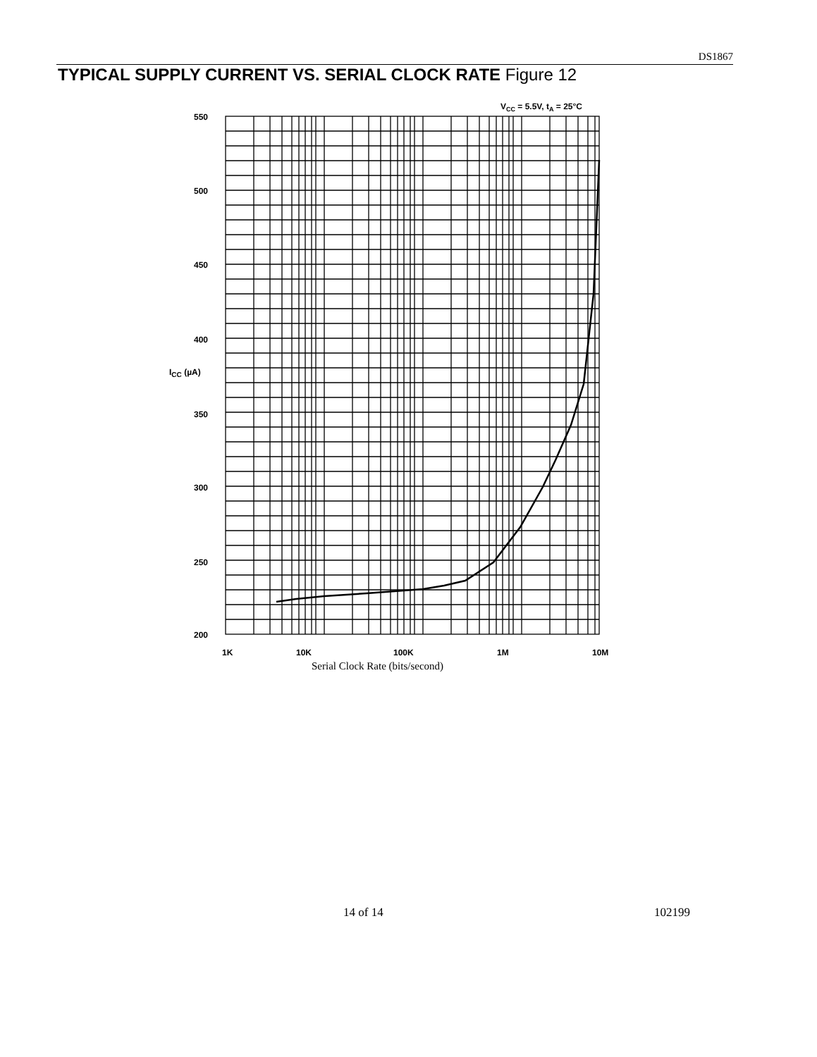DS1867
TYPICAL SUPPLY CURRENT VS. SERIAL CLOCK RATE Figure 12
VCC = 5.5V, tA = 25°C
550
500
450
400
ICC (µA)
350
300
250
200
1K
10K
100K
1M
10M
Serial Clock Rate (bits/second)
14 of 14 102199